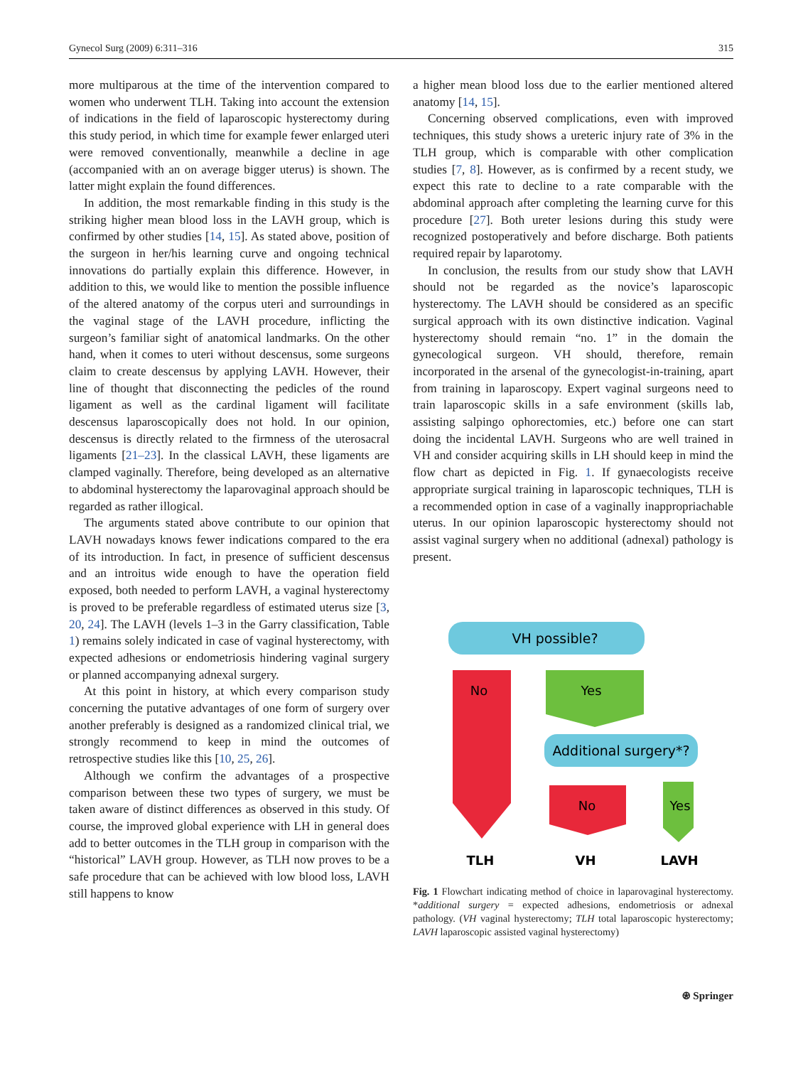Gynecol Surg (2009) 6:311–316 315
more multiparous at the time of the intervention compared to women who underwent TLH. Taking into account the extension of indications in the field of laparoscopic hysterectomy during this study period, in which time for example fewer enlarged uteri were removed conventionally, meanwhile a decline in age (accompanied with an on average bigger uterus) is shown. The latter might explain the found differences.
In addition, the most remarkable finding in this study is the striking higher mean blood loss in the LAVH group, which is confirmed by other studies [14, 15]. As stated above, position of the surgeon in her/his learning curve and ongoing technical innovations do partially explain this difference. However, in addition to this, we would like to mention the possible influence of the altered anatomy of the corpus uteri and surroundings in the vaginal stage of the LAVH procedure, inflicting the surgeon’s familiar sight of anatomical landmarks. On the other hand, when it comes to uteri without descensus, some surgeons claim to create descensus by applying LAVH. However, their line of thought that disconnecting the pedicles of the round ligament as well as the cardinal ligament will facilitate descensus laparoscopically does not hold. In our opinion, descensus is directly related to the firmness of the uterosacral ligaments [21–23]. In the classical LAVH, these ligaments are clamped vaginally. Therefore, being developed as an alternative to abdominal hysterectomy the laparovaginal approach should be regarded as rather illogical.
The arguments stated above contribute to our opinion that LAVH nowadays knows fewer indications compared to the era of its introduction. In fact, in presence of sufficient descensus and an introitus wide enough to have the operation field exposed, both needed to perform LAVH, a vaginal hysterectomy is proved to be preferable regardless of estimated uterus size [3, 20, 24]. The LAVH (levels 1–3 in the Garry classification, Table 1) remains solely indicated in case of vaginal hysterectomy, with expected adhesions or endometriosis hindering vaginal surgery or planned accompanying adnexal surgery.
At this point in history, at which every comparison study concerning the putative advantages of one form of surgery over another preferably is designed as a randomized clinical trial, we strongly recommend to keep in mind the outcomes of retrospective studies like this [10, 25, 26].
Although we confirm the advantages of a prospective comparison between these two types of surgery, we must be taken aware of distinct differences as observed in this study. Of course, the improved global experience with LH in general does add to better outcomes in the TLH group in comparison with the “historical” LAVH group. However, as TLH now proves to be a safe procedure that can be achieved with low blood loss, LAVH still happens to know
a higher mean blood loss due to the earlier mentioned altered anatomy [14, 15].
Concerning observed complications, even with improved techniques, this study shows a ureteric injury rate of 3% in the TLH group, which is comparable with other complication studies [7, 8]. However, as is confirmed by a recent study, we expect this rate to decline to a rate comparable with the abdominal approach after completing the learning curve for this procedure [27]. Both ureter lesions during this study were recognized postoperatively and before discharge. Both patients required repair by laparotomy.
In conclusion, the results from our study show that LAVH should not be regarded as the novice’s laparoscopic hysterectomy. The LAVH should be considered as an specific surgical approach with its own distinctive indication. Vaginal hysterectomy should remain “no. 1” in the domain the gynecological surgeon. VH should, therefore, remain incorporated in the arsenal of the gynecologist-in-training, apart from training in laparoscopy. Expert vaginal surgeons need to train laparoscopic skills in a safe environment (skills lab, assisting salpingo ophorectomies, etc.) before one can start doing the incidental LAVH. Surgeons who are well trained in VH and consider acquiring skills in LH should keep in mind the flow chart as depicted in Fig. 1. If gynaecologists receive appropriate surgical training in laparoscopic techniques, TLH is a recommended option in case of a vaginally inappropriachable uterus. In our opinion laparoscopic hysterectomy should not assist vaginal surgery when no additional (adnexal) pathology is present.
VH possible?
No
Yes
Additional surgery*?
No
Yes
TLH
VH
LAVH
Fig. 1 Flowchart indicating method of choice in laparovaginal hysterectomy. *additional surgery = expected adhesions, endometriosis or adnexal pathology. (VH vaginal hysterectomy; TLH total laparoscopic hysterectomy; LAVH laparoscopic assisted vaginal hysterectomy)
⍟ Springer